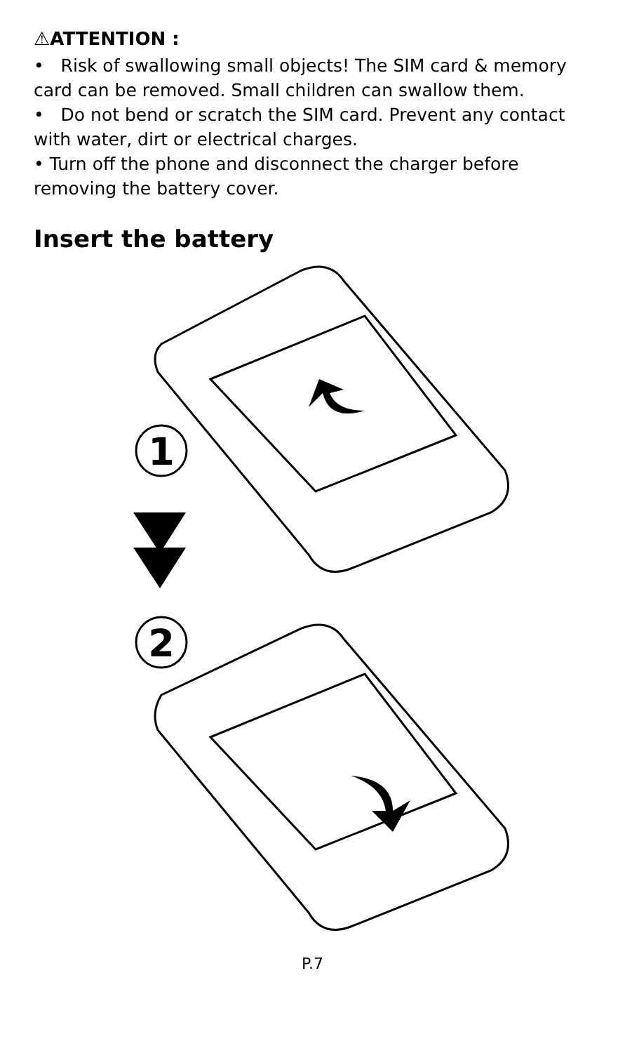⚠ATTENTION :
• Risk of swallowing small objects! The SIM card & memory card can be removed. Small children can swallow them.
• Do not bend or scratch the SIM card. Prevent any contact with water, dirt or electrical charges.
• Turn off the phone and disconnect the charger before removing the battery cover.
Insert the battery
1
2
P.7